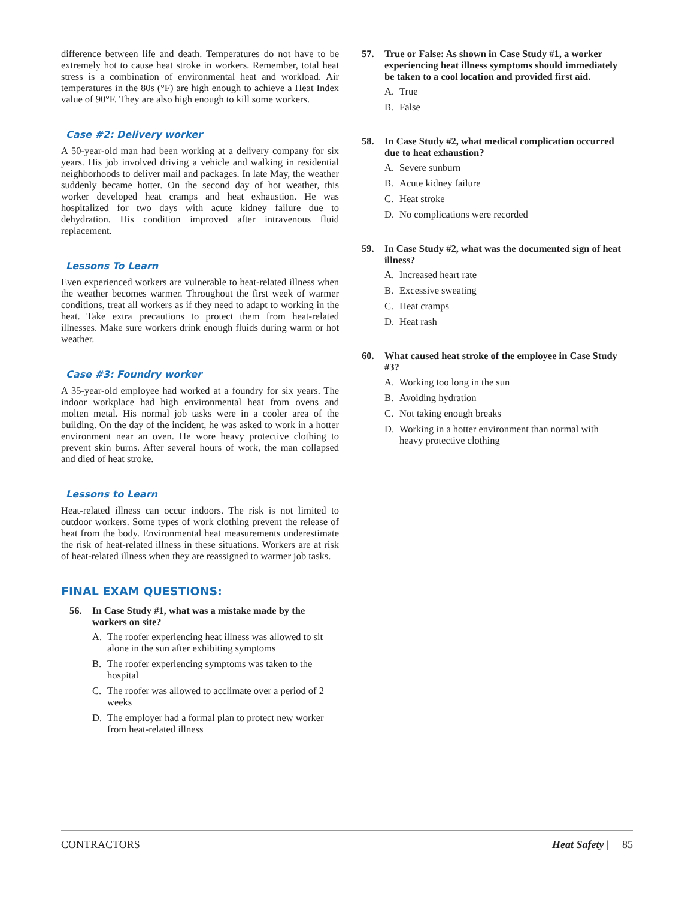difference between life and death. Temperatures do not have to be extremely hot to cause heat stroke in workers. Remember, total heat stress is a combination of environmental heat and workload. Air temperatures in the 80s (°F) are high enough to achieve a Heat Index value of 90°F. They are also high enough to kill some workers.
Case #2: Delivery worker
A 50-year-old man had been working at a delivery company for six years. His job involved driving a vehicle and walking in residential neighborhoods to deliver mail and packages. In late May, the weather suddenly became hotter. On the second day of hot weather, this worker developed heat cramps and heat exhaustion. He was hospitalized for two days with acute kidney failure due to dehydration. His condition improved after intravenous fluid replacement.
Lessons To Learn
Even experienced workers are vulnerable to heat-related illness when the weather becomes warmer. Throughout the first week of warmer conditions, treat all workers as if they need to adapt to working in the heat. Take extra precautions to protect them from heat-related illnesses. Make sure workers drink enough fluids during warm or hot weather.
Case #3: Foundry worker
A 35-year-old employee had worked at a foundry for six years. The indoor workplace had high environmental heat from ovens and molten metal. His normal job tasks were in a cooler area of the building. On the day of the incident, he was asked to work in a hotter environment near an oven. He wore heavy protective clothing to prevent skin burns. After several hours of work, the man collapsed and died of heat stroke.
Lessons to Learn
Heat-related illness can occur indoors. The risk is not limited to outdoor workers. Some types of work clothing prevent the release of heat from the body. Environmental heat measurements underestimate the risk of heat-related illness in these situations. Workers are at risk of heat-related illness when they are reassigned to warmer job tasks.
FINAL EXAM QUESTIONS:
56. In Case Study #1, what was a mistake made by the workers on site?
A. The roofer experiencing heat illness was allowed to sit alone in the sun after exhibiting symptoms
B. The roofer experiencing symptoms was taken to the hospital
C. The roofer was allowed to acclimate over a period of 2 weeks
D. The employer had a formal plan to protect new worker from heat-related illness
57. True or False: As shown in Case Study #1, a worker experiencing heat illness symptoms should immediately be taken to a cool location and provided first aid.
A. True
B. False
58. In Case Study #2, what medical complication occurred due to heat exhaustion?
A. Severe sunburn
B. Acute kidney failure
C. Heat stroke
D. No complications were recorded
59. In Case Study #2, what was the documented sign of heat illness?
A. Increased heart rate
B. Excessive sweating
C. Heat cramps
D. Heat rash
60. What caused heat stroke of the employee in Case Study #3?
A. Working too long in the sun
B. Avoiding hydration
C. Not taking enough breaks
D. Working in a hotter environment than normal with heavy protective clothing
CONTRACTORS Heat Safety | 85